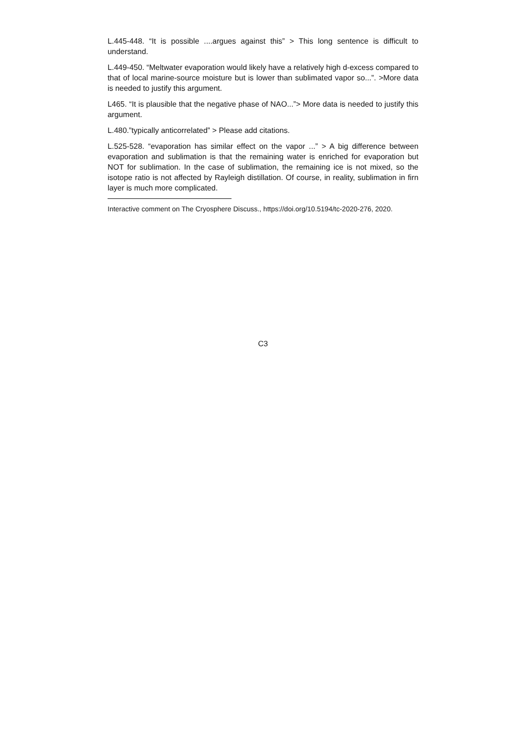L.445-448. “It is possible ....argues against this” > This long sentence is difficult to understand.
L.449-450. “Meltwater evaporation would likely have a relatively high d-excess compared to that of local marine-source moisture but is lower than sublimated vapor so...”. >More data is needed to justify this argument.
L465. “It is plausible that the negative phase of NAO...”> More data is needed to justify this argument.
L.480.”typically anticorrelated” > Please add citations.
L.525-528. “evaporation has similar effect on the vapor ...” > A big difference between evaporation and sublimation is that the remaining water is enriched for evaporation but NOT for sublimation. In the case of sublimation, the remaining ice is not mixed, so the isotope ratio is not affected by Rayleigh distillation. Of course, in reality, sublimation in firn layer is much more complicated.
Interactive comment on The Cryosphere Discuss., https://doi.org/10.5194/tc-2020-276, 2020.
C3